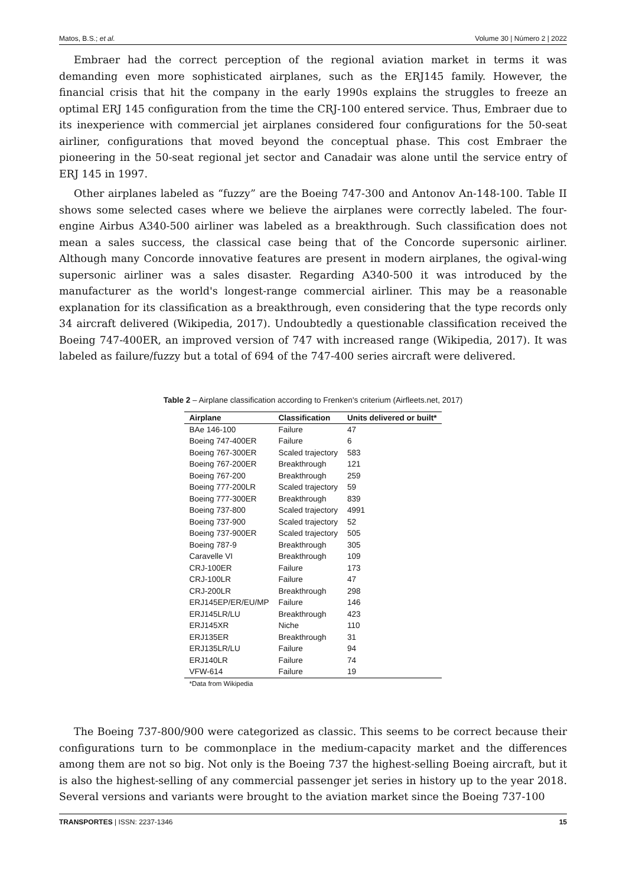Matos, B.S.; et al. Volume 30 | Número 2 | 2022
Embraer had the correct perception of the regional aviation market in terms it was demanding even more sophisticated airplanes, such as the ERJ145 family. However, the financial crisis that hit the company in the early 1990s explains the struggles to freeze an optimal ERJ 145 configuration from the time the CRJ-100 entered service. Thus, Embraer due to its inexperience with commercial jet airplanes considered four configurations for the 50-seat airliner, configurations that moved beyond the conceptual phase. This cost Embraer the pioneering in the 50-seat regional jet sector and Canadair was alone until the service entry of ERJ 145 in 1997.
Other airplanes labeled as “fuzzy” are the Boeing 747-300 and Antonov An-148-100. Table II shows some selected cases where we believe the airplanes were correctly labeled. The four-engine Airbus A340-500 airliner was labeled as a breakthrough. Such classification does not mean a sales success, the classical case being that of the Concorde supersonic airliner. Although many Concorde innovative features are present in modern airplanes, the ogival-wing supersonic airliner was a sales disaster. Regarding A340-500 it was introduced by the manufacturer as the world's longest-range commercial airliner. This may be a reasonable explanation for its classification as a breakthrough, even considering that the type records only 34 aircraft delivered (Wikipedia, 2017). Undoubtedly a questionable classification received the Boeing 747-400ER, an improved version of 747 with increased range (Wikipedia, 2017). It was labeled as failure/fuzzy but a total of 694 of the 747-400 series aircraft were delivered.
Table 2 – Airplane classification according to Frenken's criterium (Airfleets.net, 2017)
| Airplane | Classification | Units delivered or built* |
| --- | --- | --- |
| BAe 146-100 | Failure | 47 |
| Boeing 747-400ER | Failure | 6 |
| Boeing 767-300ER | Scaled trajectory | 583 |
| Boeing 767-200ER | Breakthrough | 121 |
| Boeing 767-200 | Breakthrough | 259 |
| Boeing 777-200LR | Scaled trajectory | 59 |
| Boeing 777-300ER | Breakthrough | 839 |
| Boeing 737-800 | Scaled trajectory | 4991 |
| Boeing 737-900 | Scaled trajectory | 52 |
| Boeing 737-900ER | Scaled trajectory | 505 |
| Boeing 787-9 | Breakthrough | 305 |
| Caravelle VI | Breakthrough | 109 |
| CRJ-100ER | Failure | 173 |
| CRJ-100LR | Failure | 47 |
| CRJ-200LR | Breakthrough | 298 |
| ERJ145EP/ER/EU/MP | Failure | 146 |
| ERJ145LR/LU | Breakthrough | 423 |
| ERJ145XR | Niche | 110 |
| ERJ135ER | Breakthrough | 31 |
| ERJ135LR/LU | Failure | 94 |
| ERJ140LR | Failure | 74 |
| VFW-614 | Failure | 19 |
| *Data from Wikipedia | | |
The Boeing 737-800/900 were categorized as classic. This seems to be correct because their configurations turn to be commonplace in the medium-capacity market and the differences among them are not so big. Not only is the Boeing 737 the highest-selling Boeing aircraft, but it is also the highest-selling of any commercial passenger jet series in history up to the year 2018. Several versions and variants were brought to the aviation market since the Boeing 737-100
TRANSPORTES | ISSN: 2237-1346 15